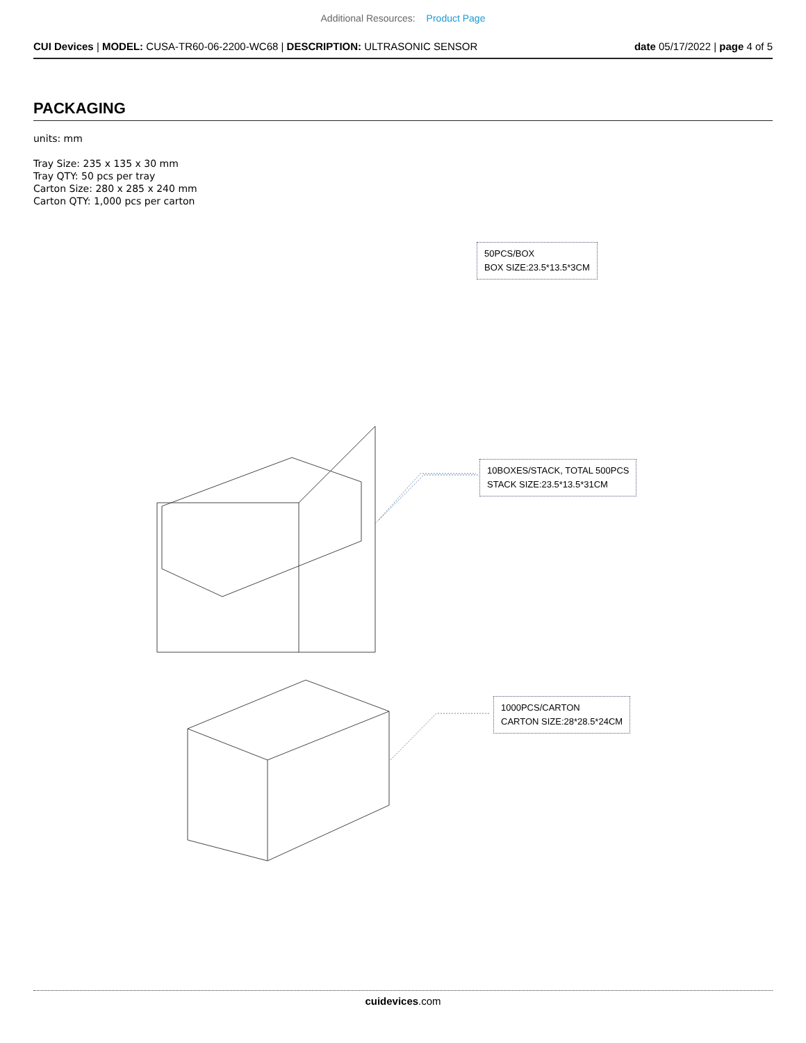Additional Resources: Product Page
CUI Devices | MODEL: CUSA-TR60-06-2200-WC68 | DESCRIPTION: ULTRASONIC SENSOR date 05/17/2022 | page 4 of 5
PACKAGING
units: mm
Tray Size: 235 x 135 x 30 mm
Tray QTY: 50 pcs per tray
Carton Size: 280 x 285 x 240 mm
Carton QTY: 1,000 pcs per carton
50PCS/BOX
BOX SIZE:23.5*13.5*3CM
10BOXES/STACK, TOTAL 500PCS
STACK SIZE:23.5*13.5*31CM
1000PCS/CARTON
CARTON SIZE:28*28.5*24CM
cuidevices.com